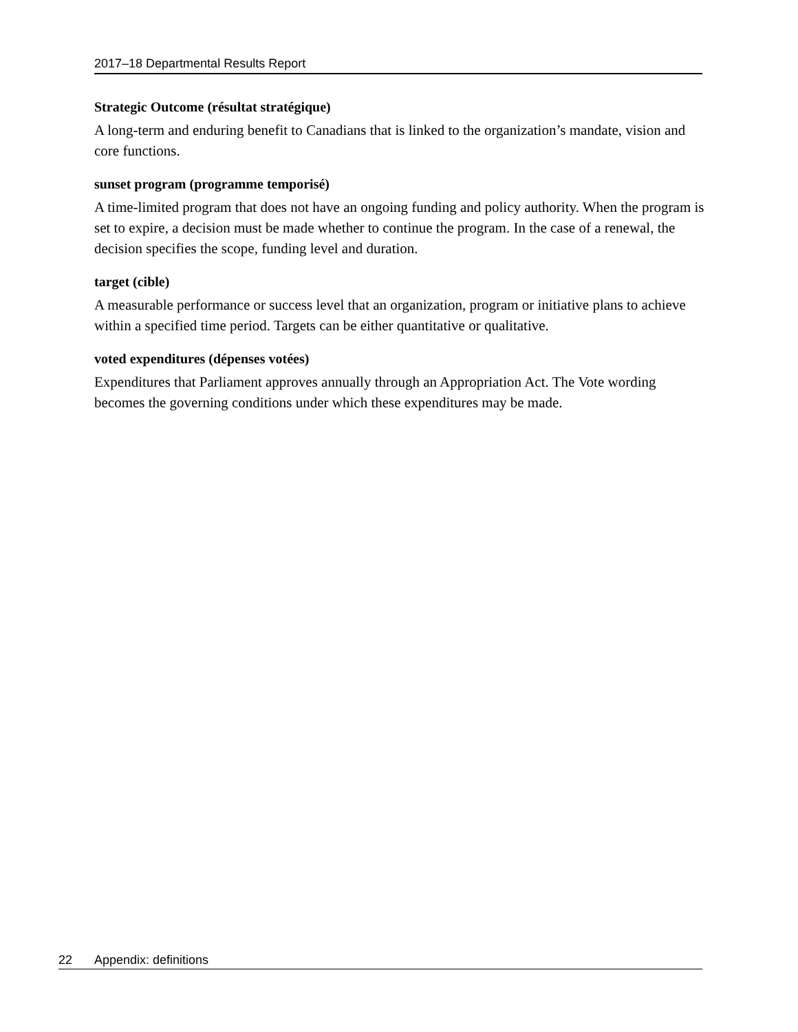2017–18 Departmental Results Report
Strategic Outcome (résultat stratégique)
A long-term and enduring benefit to Canadians that is linked to the organization’s mandate, vision and core functions.
sunset program (programme temporisé)
A time-limited program that does not have an ongoing funding and policy authority. When the program is set to expire, a decision must be made whether to continue the program. In the case of a renewal, the decision specifies the scope, funding level and duration.
target (cible)
A measurable performance or success level that an organization, program or initiative plans to achieve within a specified time period. Targets can be either quantitative or qualitative.
voted expenditures (dépenses votées)
Expenditures that Parliament approves annually through an Appropriation Act. The Vote wording becomes the governing conditions under which these expenditures may be made.
22 Appendix: definitions